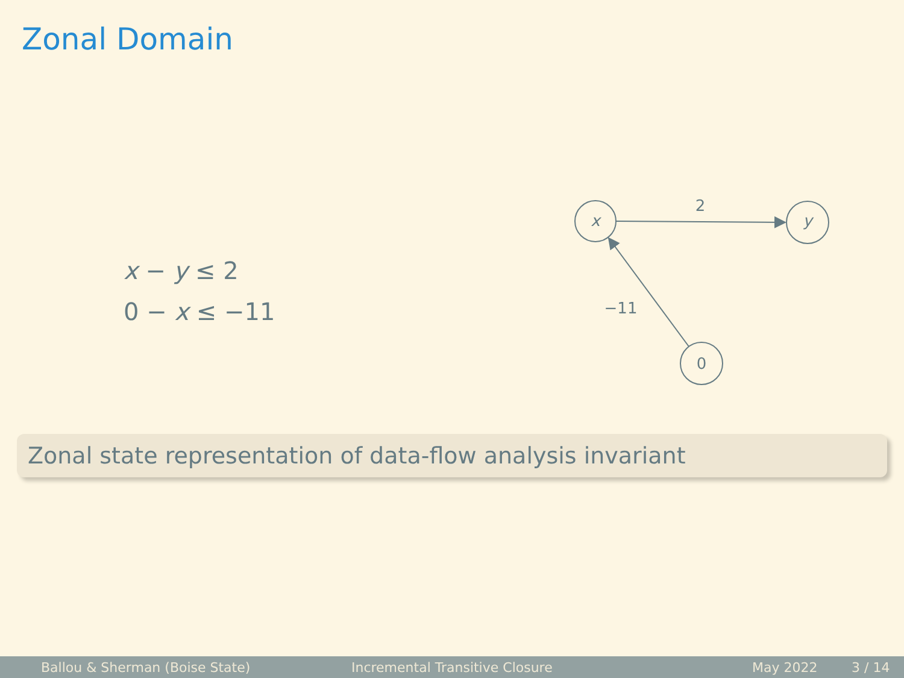Zonal Domain
x − y ≤ 2
0 − x ≤ −11
x
y
0
2
−11
Zonal state representation of data-flow analysis invariant
Ballou & Sherman (Boise State) Incremental Transitive Closure May 2022 3 / 14